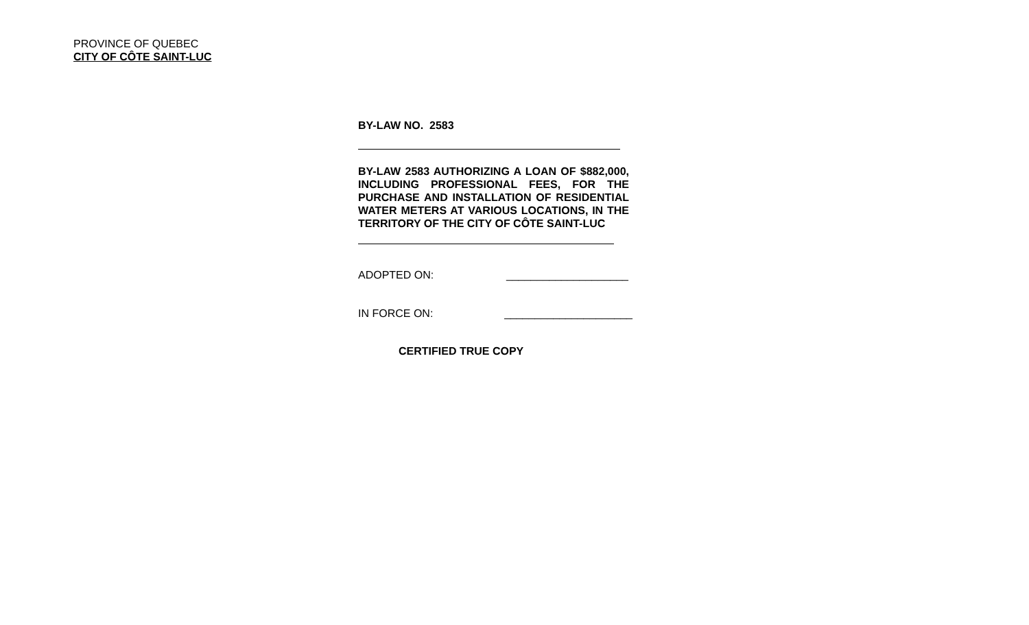PROVINCE OF QUEBEC
CITY OF CÔTE SAINT-LUC
BY-LAW NO. 2583
BY-LAW 2583 AUTHORIZING A LOAN OF $882,000, INCLUDING PROFESSIONAL FEES, FOR THE PURCHASE AND INSTALLATION OF RESIDENTIAL WATER METERS AT VARIOUS LOCATIONS, IN THE TERRITORY OF THE CITY OF CÔTE SAINT-LUC
ADOPTED ON: ____________________
IN FORCE ON: _____________________
CERTIFIED TRUE COPY